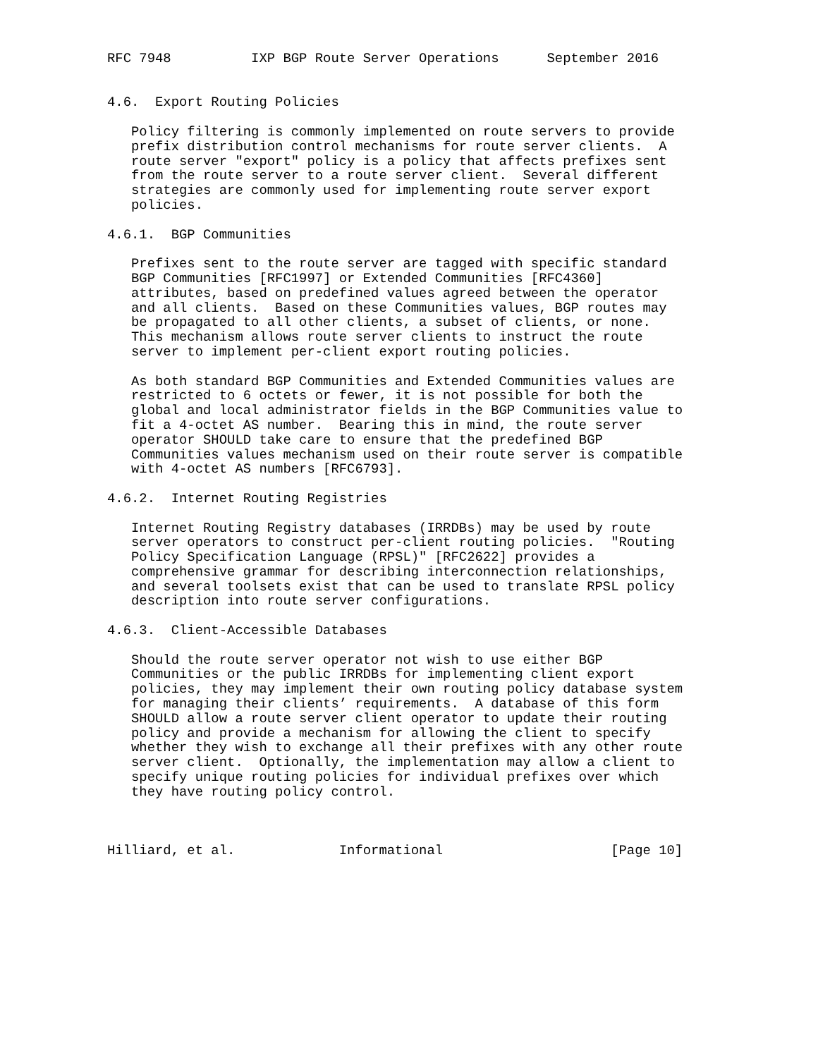RFC 7948          IXP BGP Route Server Operations      September 2016


4.6.  Export Routing Policies

   Policy filtering is commonly implemented on route servers to provide
   prefix distribution control mechanisms for route server clients.  A
   route server "export" policy is a policy that affects prefixes sent
   from the route server to a route server client.  Several different
   strategies are commonly used for implementing route server export
   policies.

4.6.1.  BGP Communities

   Prefixes sent to the route server are tagged with specific standard
   BGP Communities [RFC1997] or Extended Communities [RFC4360]
   attributes, based on predefined values agreed between the operator
   and all clients.  Based on these Communities values, BGP routes may
   be propagated to all other clients, a subset of clients, or none.
   This mechanism allows route server clients to instruct the route
   server to implement per-client export routing policies.

   As both standard BGP Communities and Extended Communities values are
   restricted to 6 octets or fewer, it is not possible for both the
   global and local administrator fields in the BGP Communities value to
   fit a 4-octet AS number.  Bearing this in mind, the route server
   operator SHOULD take care to ensure that the predefined BGP
   Communities values mechanism used on their route server is compatible
   with 4-octet AS numbers [RFC6793].

4.6.2.  Internet Routing Registries

   Internet Routing Registry databases (IRRDBs) may be used by route
   server operators to construct per-client routing policies.  "Routing
   Policy Specification Language (RPSL)" [RFC2622] provides a
   comprehensive grammar for describing interconnection relationships,
   and several toolsets exist that can be used to translate RPSL policy
   description into route server configurations.

4.6.3.  Client-Accessible Databases

   Should the route server operator not wish to use either BGP
   Communities or the public IRRDBs for implementing client export
   policies, they may implement their own routing policy database system
   for managing their clients’ requirements.  A database of this form
   SHOULD allow a route server client operator to update their routing
   policy and provide a mechanism for allowing the client to specify
   whether they wish to exchange all their prefixes with any other route
   server client.  Optionally, the implementation may allow a client to
   specify unique routing policies for individual prefixes over which
   they have routing policy control.



Hilliard, et al.             Informational                     [Page 10]